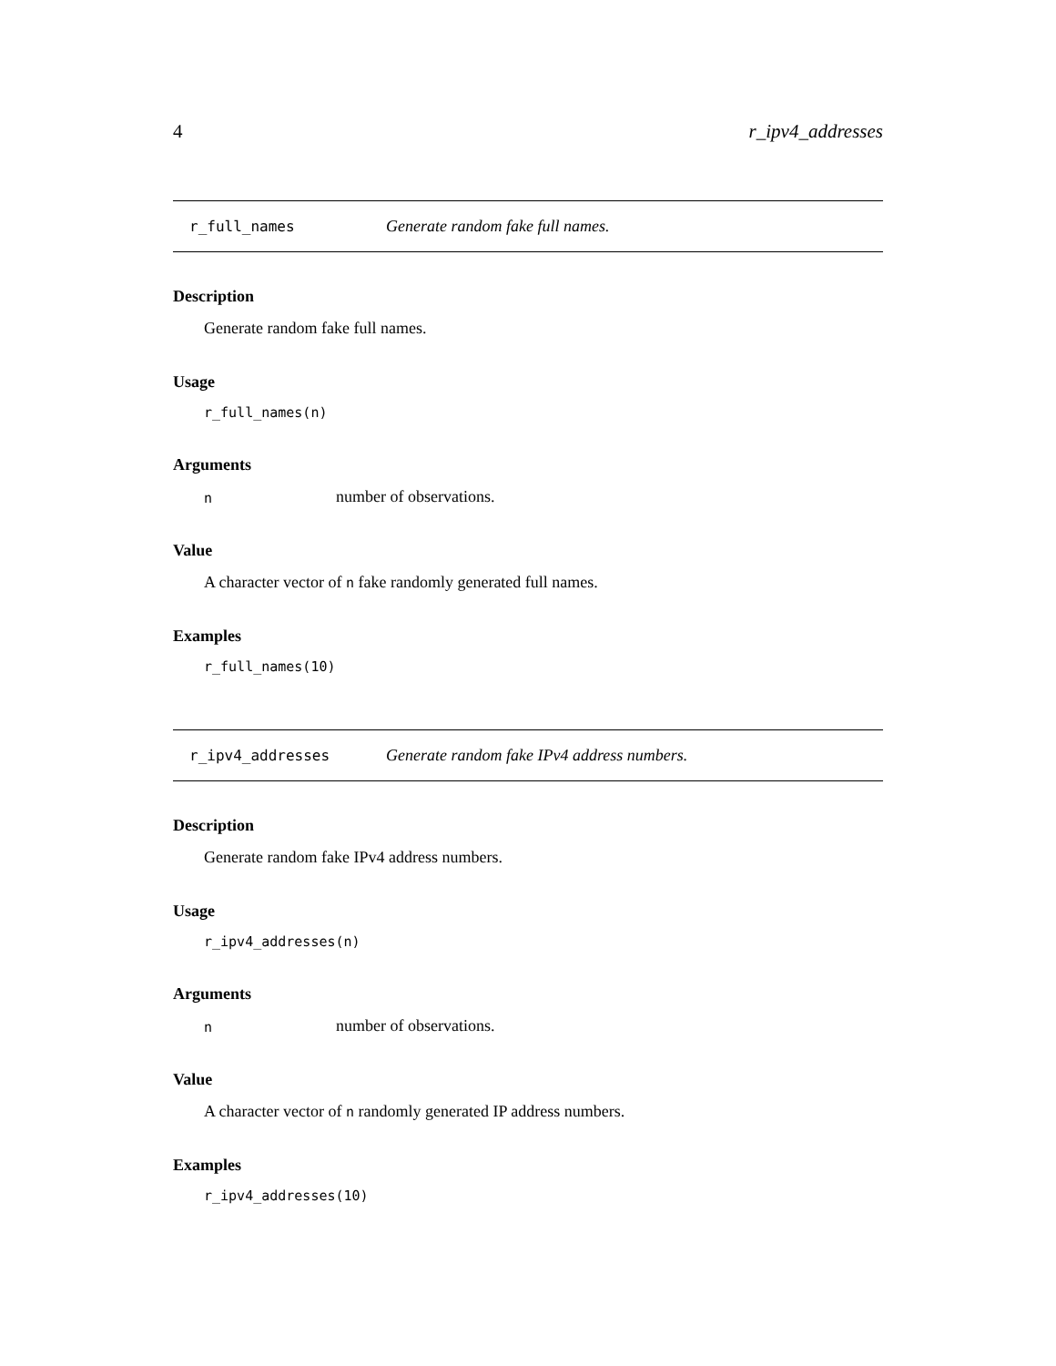4 r_ipv4_addresses
r_full_names Generate random fake full names.
Description
Generate random fake full names.
Usage
r_full_names(n)
Arguments
nnumber of observations.
Value
A character vector of n fake randomly generated full names.
Examples
r_full_names(10)
r_ipv4_addresses Generate random fake IPv4 address numbers.
Description
Generate random fake IPv4 address numbers.
Usage
r_ipv4_addresses(n)
Arguments
nnumber of observations.
Value
A character vector of n randomly generated IP address numbers.
Examples
r_ipv4_addresses(10)